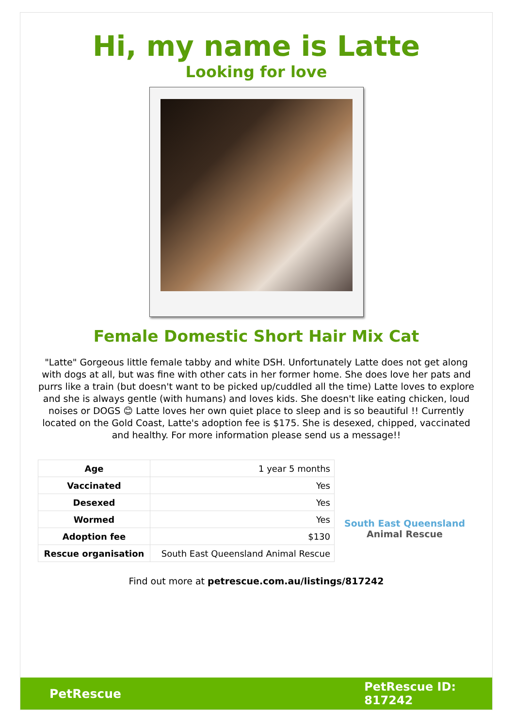Hi, my name is Latte
Looking for love
Female Domestic Short Hair Mix Cat
"Latte" Gorgeous little female tabby and white DSH. Unfortunately Latte does not get along with dogs at all, but was fine with other cats in her former home. She does love her pats and purrs like a train (but doesn't want to be picked up/cuddled all the time) Latte loves to explore and she is always gentle (with humans) and loves kids. She doesn't like eating chicken, loud noises or DOGS 😊 Latte loves her own quiet place to sleep and is so beautiful !! Currently located on the Gold Coast, Latte's adoption fee is $175. She is desexed, chipped, vaccinated and healthy. For more information please send us a message!!
| Age | 1 year 5 months |
| Vaccinated | Yes |
| Desexed | Yes |
| Wormed | Yes |
| Adoption fee | $130 |
| Rescue organisation | South East Queensland Animal Rescue |
South East Queensland
Animal Rescue
Find out more at petrescue.com.au/listings/817242
PetRescue
PetRescue ID:
817242